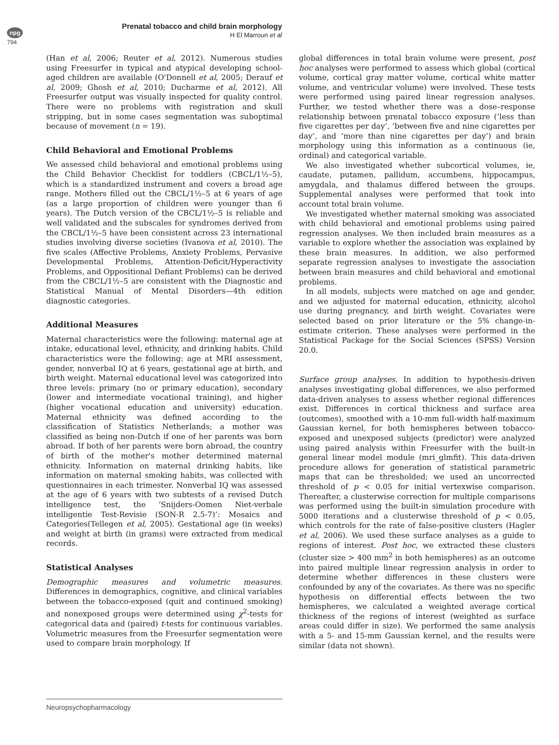npg
794
Prenatal tobacco and child brain morphology
H El Marroun et al
(Han et al, 2006; Reuter et al, 2012). Numerous studies using Freesurfer in typical and atypical developing school-aged children are available (O'Donnell et al, 2005; Derauf et al, 2009; Ghosh et al, 2010; Ducharme et al, 2012). All Freesurfer output was visually inspected for quality control. There were no problems with registration and skull stripping, but in some cases segmentation was suboptimal because of movement (n = 19).
Child Behavioral and Emotional Problems
We assessed child behavioral and emotional problems using the Child Behavior Checklist for toddlers (CBCL/1½–5), which is a standardized instrument and covers a broad age range. Mothers filled out the CBCL/1½–5 at 6 years of age (as a large proportion of children were younger than 6 years). The Dutch version of the CBCL/1½–5 is reliable and well validated and the subscales for syndromes derived from the CBCL/1½–5 have been consistent across 23 international studies involving diverse societies (Ivanova et al, 2010). The five scales (Affective Problems, Anxiety Problems, Pervasive Developmental Problems, Attention-Deficit/Hyperactivity Problems, and Oppositional Defiant Problems) can be derived from the CBCL/1½–5 are consistent with the Diagnostic and Statistical Manual of Mental Disorders—4th edition diagnostic categories.
Additional Measures
Maternal characteristics were the following: maternal age at intake, educational level, ethnicity, and drinking habits. Child characteristics were the following: age at MRI assessment, gender, nonverbal IQ at 6 years, gestational age at birth, and birth weight. Maternal educational level was categorized into three levels: primary (no or primary education), secondary (lower and intermediate vocational training), and higher (higher vocational education and university) education. Maternal ethnicity was defined according to the classification of Statistics Netherlands; a mother was classified as being non-Dutch if one of her parents was born abroad. If both of her parents were born abroad, the country of birth of the mother's mother determined maternal ethnicity. Information on maternal drinking habits, like information on maternal smoking habits, was collected with questionnaires in each trimester. Nonverbal IQ was assessed at the age of 6 years with two subtests of a revised Dutch intelligence test, the ‘Snijders-Oomen Niet-verbale intelligentie Test-Revisie (SON-R 2.5-7)’: Mosaics and Categories(Tellegen et al, 2005). Gestational age (in weeks) and weight at birth (in grams) were extracted from medical records.
Statistical Analyses
Demographic measures and volumetric measures. Differences in demographics, cognitive, and clinical variables between the tobacco-exposed (quit and continued smoking) and nonexposed groups were determined using χ<sup>2</sup>-tests for categorical data and (paired) t-tests for continuous variables. Volumetric measures from the Freesurfer segmentation were used to compare brain morphology. If
global differences in total brain volume were present, post hoc analyses were performed to assess which global (cortical volume, cortical gray matter volume, cortical white matter volume, and ventricular volume) were involved. These tests were performed using paired linear regression analyses. Further, we tested whether there was a dose–response relationship between prenatal tobacco exposure (‘less than five cigarettes per day’, ‘between five and nine cigarettes per day’, and ‘more than nine cigarettes per day’) and brain morphology using this information as a continuous (ie, ordinal) and categorical variable.
We also investigated whether subcortical volumes, ie, caudate, putamen, pallidum, accumbens, hippocampus, amygdala, and thalamus differed between the groups. Supplemental analyses were performed that took into account total brain volume.
We investigated whether maternal smoking was associated with child behavioral and emotional problems using paired regression analyses. We then included brain measures as a variable to explore whether the association was explained by these brain measures. In addition, we also performed separate regression analyses to investigate the association between brain measures and child behavioral and emotional problems.
In all models, subjects were matched on age and gender, and we adjusted for maternal education, ethnicity, alcohol use during pregnancy, and birth weight. Covariates were selected based on prior literature or the 5% change-in-estimate criterion. These analyses were performed in the Statistical Package for the Social Sciences (SPSS) Version 20.0.
Surface group analyses. In addition to hypothesis-driven analyses investigating global differences, we also performed data-driven analyses to assess whether regional differences exist. Differences in cortical thickness and surface area (outcomes), smoothed with a 10-mm full-width half-maximum Gaussian kernel, for both hemispheres between tobacco-exposed and unexposed subjects (predictor) were analyzed using paired analysis within Freesurfer with the built-in general linear model module (mri_glmfit). This data-driven procedure allows for generation of statistical parametric maps that can be thresholded; we used an uncorrected threshold of p < 0.05 for initial vertexwise comparison. Thereafter, a clusterwise correction for multiple comparisons was performed using the built-in simulation procedure with 5000 iterations and a clusterwise threshold of p < 0.05, which controls for the rate of false-positive clusters (Hagler et al, 2006). We used these surface analyses as a guide to regions of interest. Post hoc, we extracted these clusters (cluster size > 400 mm<sup>2</sup> in both hemispheres) as an outcome into paired multiple linear regression analysis in order to determine whether differences in these clusters were confounded by any of the covariates. As there was no specific hypothesis on differential effects between the two hemispheres, we calculated a weighted average cortical thickness of the regions of interest (weighted as surface areas could differ in size). We performed the same analysis with a 5- and 15-mm Gaussian kernel, and the results were similar (data not shown).
Neuropsychopharmacology